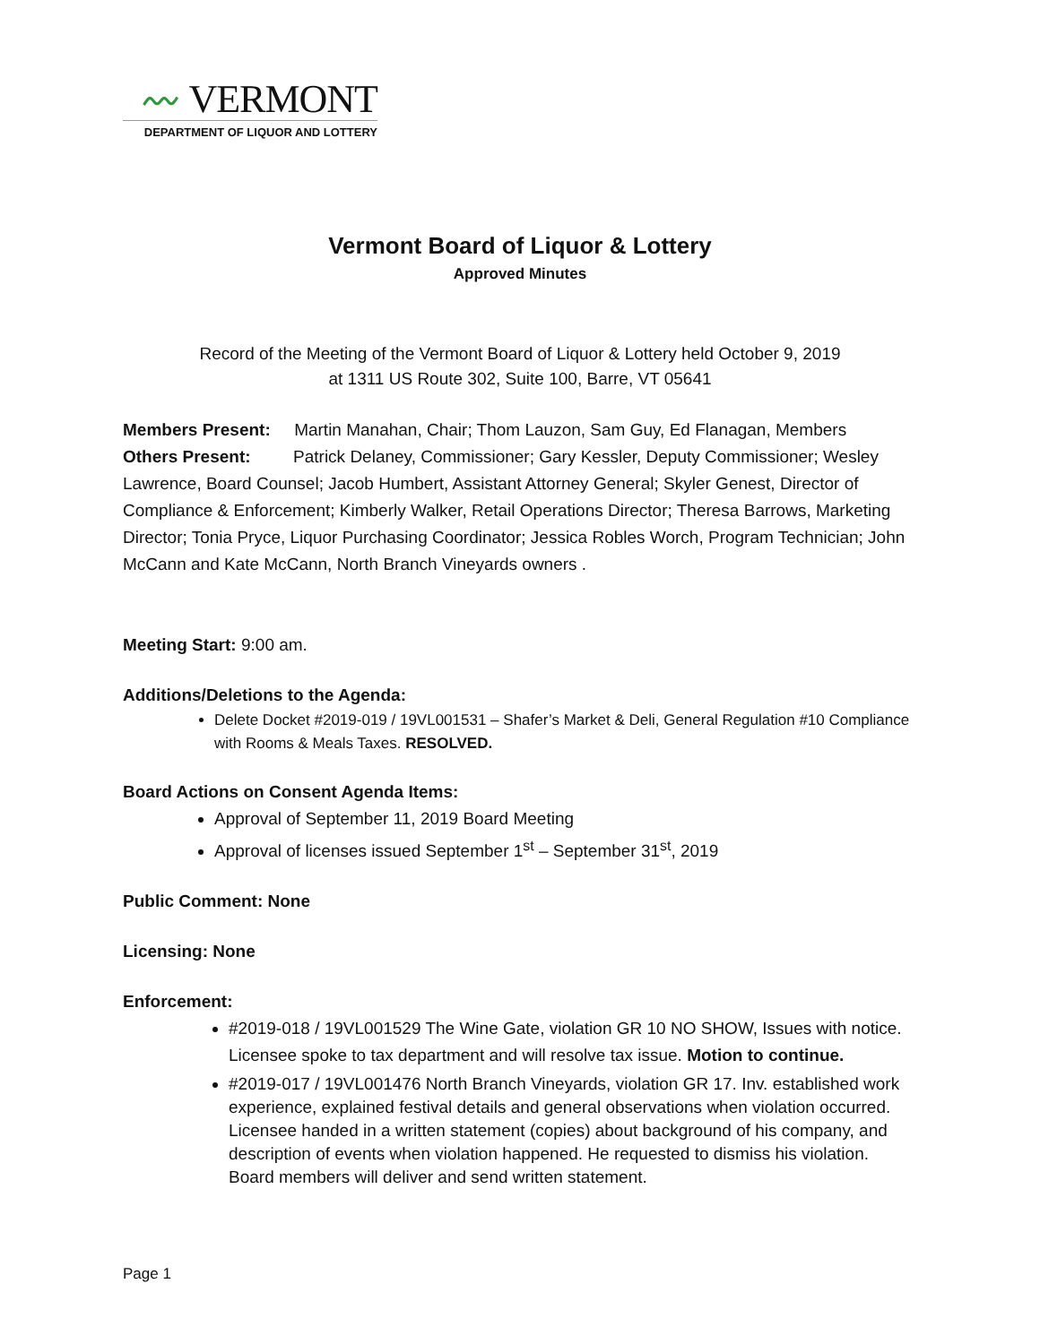〰 VERMONT
DEPARTMENT OF LIQUOR AND LOTTERY
Vermont Board of Liquor & Lottery
Approved Minutes
Record of the Meeting of the Vermont Board of Liquor & Lottery held October 9, 2019
at 1311 US Route 302, Suite 100, Barre, VT 05641
Members Present: Martin Manahan, Chair; Thom Lauzon, Sam Guy, Ed Flanagan, Members
Others Present: Patrick Delaney, Commissioner; Gary Kessler, Deputy Commissioner; Wesley Lawrence, Board Counsel; Jacob Humbert, Assistant Attorney General; Skyler Genest, Director of Compliance & Enforcement; Kimberly Walker, Retail Operations Director; Theresa Barrows, Marketing Director; Tonia Pryce, Liquor Purchasing Coordinator; Jessica Robles Worch, Program Technician; John McCann and Kate McCann, North Branch Vineyards owners .
Meeting Start: 9:00 am.
Additions/Deletions to the Agenda:
Delete Docket #2019-019 / 19VL001531 – Shafer’s Market & Deli, General Regulation #10 Compliance with Rooms & Meals Taxes. RESOLVED.
Board Actions on Consent Agenda Items:
Approval of September 11, 2019 Board Meeting
Approval of licenses issued September 1<sup>st</sup> – September 31<sup>st</sup>, 2019
Public Comment: None
Licensing: None
Enforcement:
#2019-018 / 19VL001529 The Wine Gate, violation GR 10 NO SHOW, Issues with notice. Licensee spoke to tax department and will resolve tax issue. Motion to continue.
#2019-017 / 19VL001476 North Branch Vineyards, violation GR 17. Inv. established work experience, explained festival details and general observations when violation occurred. Licensee handed in a written statement (copies) about background of his company, and description of events when violation happened. He requested to dismiss his violation. Board members will deliver and send written statement.
Page 1